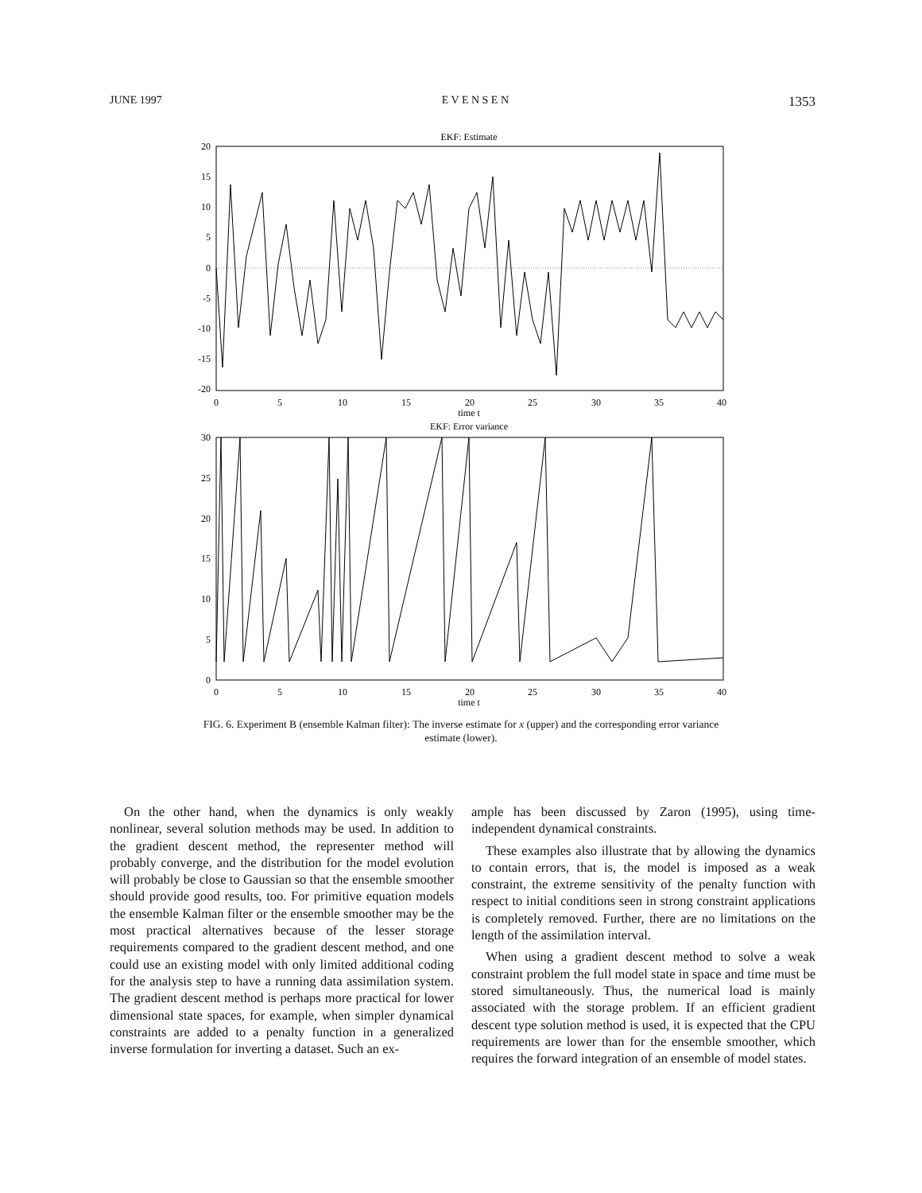JUNE 1997 E V E N S E N 1353
EKF: Estimate
20
15
10
5
0
-5
-10
-15
-20
0
5
10
15
20
25
30
35
40
time t
EKF: Error variance
30
25
20
15
10
5
0
0
5
10
15
20
25
30
35
40
time t
FIG. 6. Experiment B (ensemble Kalman filter): The inverse estimate for x (upper) and the corresponding error variance estimate (lower).
On the other hand, when the dynamics is only weakly nonlinear, several solution methods may be used. In addition to the gradient descent method, the representer method will probably converge, and the distribution for the model evolution will probably be close to Gaussian so that the ensemble smoother should provide good results, too. For primitive equation models the ensemble Kalman filter or the ensemble smoother may be the most practical alternatives because of the lesser storage requirements compared to the gradient descent method, and one could use an existing model with only limited additional coding for the analysis step to have a running data assimilation system. The gradient descent method is perhaps more practical for lower dimensional state spaces, for example, when simpler dynamical constraints are added to a penalty function in a generalized inverse formulation for inverting a dataset. Such an ex-
ample has been discussed by Zaron (1995), using time-independent dynamical constraints.
These examples also illustrate that by allowing the dynamics to contain errors, that is, the model is imposed as a weak constraint, the extreme sensitivity of the penalty function with respect to initial conditions seen in strong constraint applications is completely removed. Further, there are no limitations on the length of the assimilation interval.
When using a gradient descent method to solve a weak constraint problem the full model state in space and time must be stored simultaneously. Thus, the numerical load is mainly associated with the storage problem. If an efficient gradient descent type solution method is used, it is expected that the CPU requirements are lower than for the ensemble smoother, which requires the forward integration of an ensemble of model states.